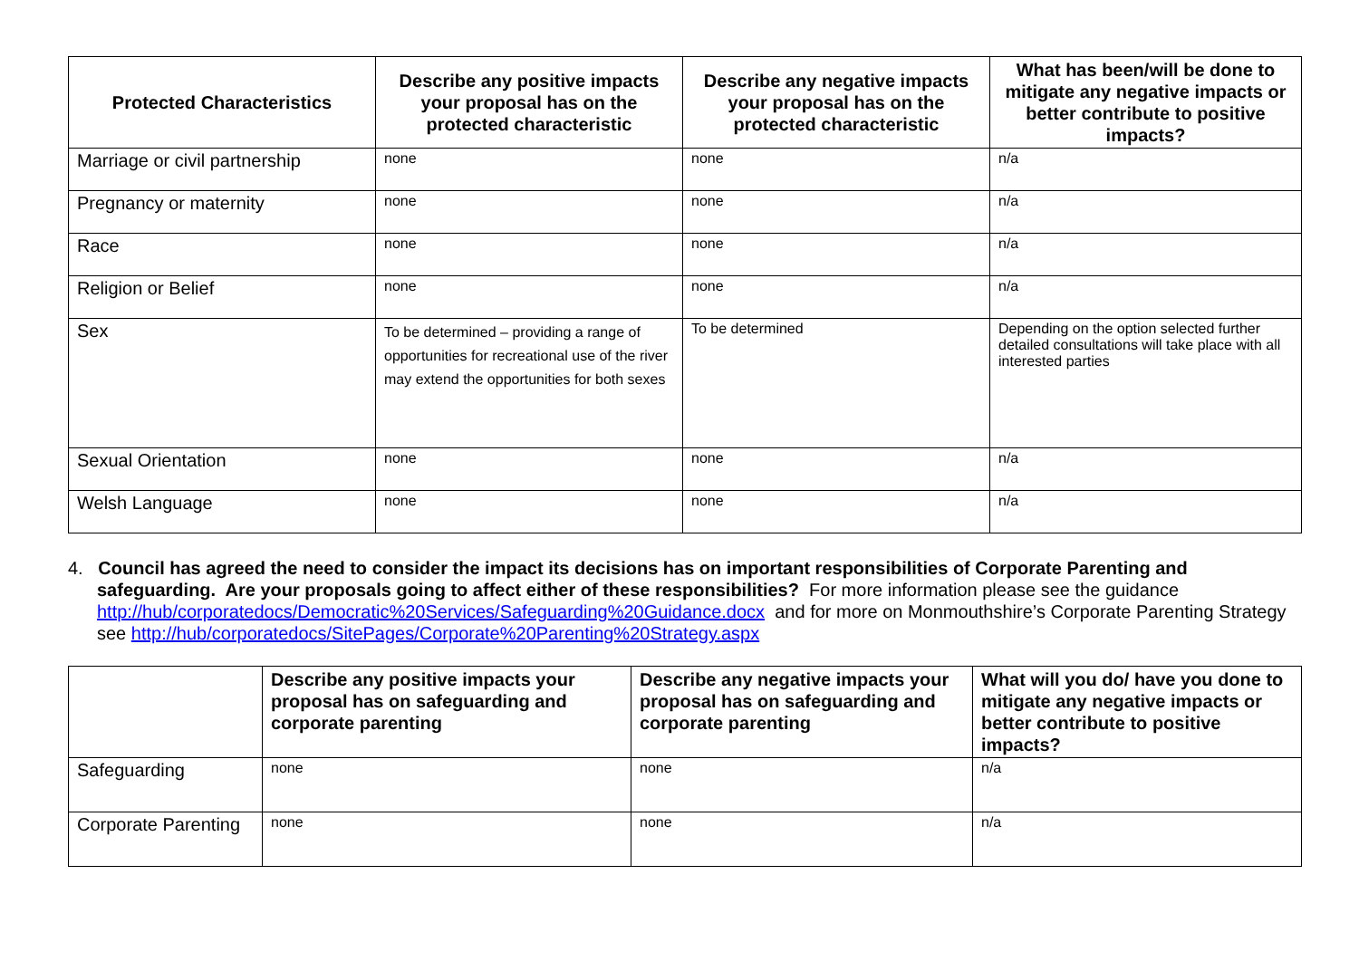| Protected Characteristics | Describe any positive impacts your proposal has on the protected characteristic | Describe any negative impacts your proposal has on the protected characteristic | What has been/will be done to mitigate any negative impacts or better contribute to positive impacts? |
| --- | --- | --- | --- |
| Marriage or civil partnership | none | none | n/a |
| Pregnancy or maternity | none | none | n/a |
| Race | none | none | n/a |
| Religion or Belief | none | none | n/a |
| Sex | To be determined – providing a range of opportunities for recreational use of the river may extend the opportunities for both sexes | To be determined | Depending on the option selected further detailed consultations will take place with all interested parties |
| Sexual Orientation | none | none | n/a |
| Welsh Language | none | none | n/a |
4. Council has agreed the need to consider the impact its decisions has on important responsibilities of Corporate Parenting and safeguarding. Are your proposals going to affect either of these responsibilities? For more information please see the guidance http://hub/corporatedocs/Democratic%20Services/Safeguarding%20Guidance.docx and for more on Monmouthshire’s Corporate Parenting Strategy see http://hub/corporatedocs/SitePages/Corporate%20Parenting%20Strategy.aspx
| | Describe any positive impacts your proposal has on safeguarding and corporate parenting | Describe any negative impacts your proposal has on safeguarding and corporate parenting | What will you do/ have you done to mitigate any negative impacts or better contribute to positive impacts? |
| --- | --- | --- | --- |
| Safeguarding | none | none | n/a |
| Corporate Parenting | none | none | n/a |